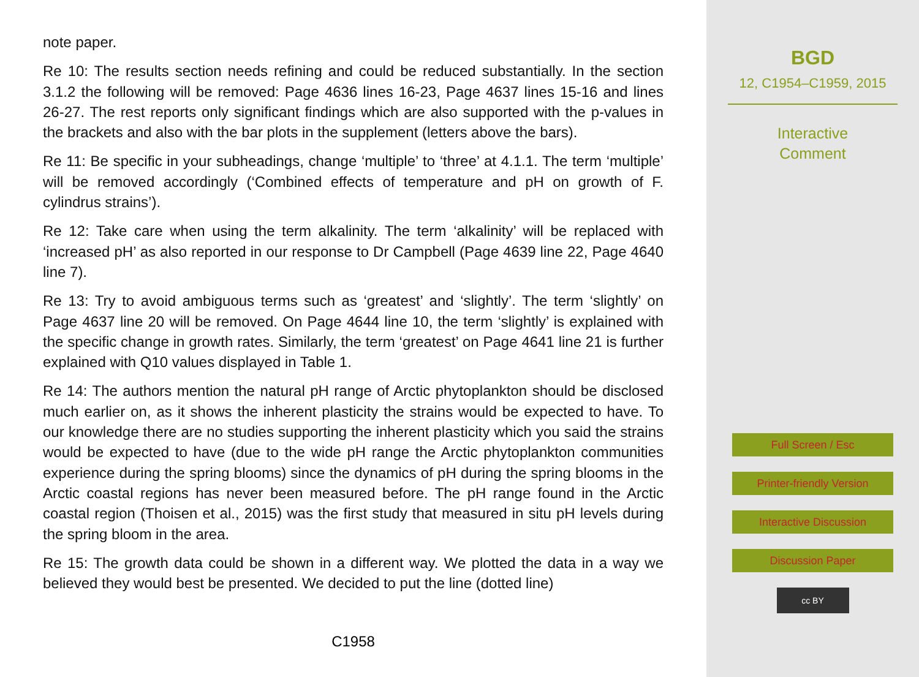note paper.
Re 10: The results section needs refining and could be reduced substantially. In the section 3.1.2 the following will be removed: Page 4636 lines 16-23, Page 4637 lines 15-16 and lines 26-27. The rest reports only significant findings which are also supported with the p-values in the brackets and also with the bar plots in the supplement (letters above the bars).
Re 11: Be specific in your subheadings, change ‘multiple’ to ‘three’ at 4.1.1. The term ‘multiple’ will be removed accordingly (‘Combined effects of temperature and pH on growth of F. cylindrus strains’).
Re 12: Take care when using the term alkalinity. The term ‘alkalinity’ will be replaced with ‘increased pH’ as also reported in our response to Dr Campbell (Page 4639 line 22, Page 4640 line 7).
Re 13: Try to avoid ambiguous terms such as ‘greatest’ and ‘slightly’. The term ‘slightly’ on Page 4637 line 20 will be removed. On Page 4644 line 10, the term ‘slightly’ is explained with the specific change in growth rates. Similarly, the term ‘greatest’ on Page 4641 line 21 is further explained with Q10 values displayed in Table 1.
Re 14: The authors mention the natural pH range of Arctic phytoplankton should be disclosed much earlier on, as it shows the inherent plasticity the strains would be expected to have. To our knowledge there are no studies supporting the inherent plasticity which you said the strains would be expected to have (due to the wide pH range the Arctic phytoplankton communities experience during the spring blooms) since the dynamics of pH during the spring blooms in the Arctic coastal regions has never been measured before. The pH range found in the Arctic coastal region (Thoisen et al., 2015) was the first study that measured in situ pH levels during the spring bloom in the area.
Re 15: The growth data could be shown in a different way. We plotted the data in a way we believed they would best be presented. We decided to put the line (dotted line)
C1958
BGD
12, C1954–C1959, 2015
Interactive
Comment
Full Screen / Esc
Printer-friendly Version
Interactive Discussion
Discussion Paper
cc BY